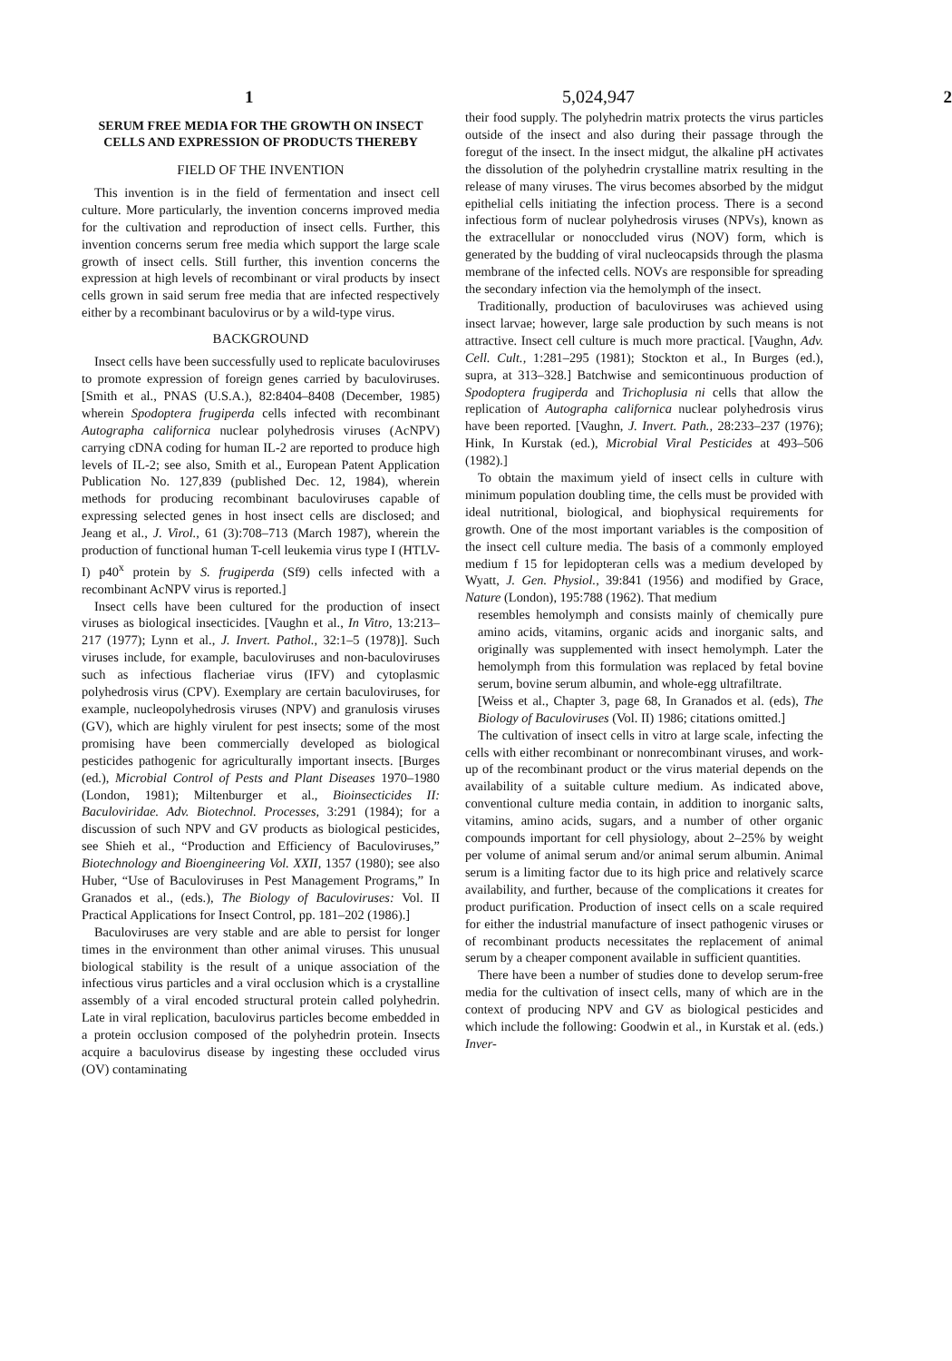1 5,024,947 2
SERUM FREE MEDIA FOR THE GROWTH ON INSECT CELLS AND EXPRESSION OF PRODUCTS THEREBY
FIELD OF THE INVENTION
This invention is in the field of fermentation and insect cell culture. More particularly, the invention concerns improved media for the cultivation and reproduction of insect cells. Further, this invention concerns serum free media which support the large scale growth of insect cells. Still further, this invention concerns the expression at high levels of recombinant or viral products by insect cells grown in said serum free media that are infected respectively either by a recombinant baculovirus or by a wild-type virus.
BACKGROUND
Insect cells have been successfully used to replicate baculoviruses to promote expression of foreign genes carried by baculoviruses. [Smith et al., PNAS (U.S.A.), 82:8404–8408 (December, 1985) wherein Spodoptera frugiperda cells infected with recombinant Autographa californica nuclear polyhedrosis viruses (AcNPV) carrying cDNA coding for human IL-2 are reported to produce high levels of IL-2; see also, Smith et al., European Patent Application Publication No. 127,839 (published Dec. 12, 1984), wherein methods for producing recombinant baculoviruses capable of expressing selected genes in host insect cells are disclosed; and Jeang et al., J. Virol., 61 (3):708–713 (March 1987), wherein the production of functional human T-cell leukemia virus type I (HTLV-I) p40<sup>x</sup> protein by S. frugiperda (Sf9) cells infected with a recombinant AcNPV virus is reported.]
Insect cells have been cultured for the production of insect viruses as biological insecticides. [Vaughn et al., In Vitro, 13:213–217 (1977); Lynn et al., J. Invert. Pathol., 32:1–5 (1978)]. Such viruses include, for example, baculoviruses and non-baculoviruses such as infectious flacheriae virus (IFV) and cytoplasmic polyhedrosis virus (CPV). Exemplary are certain baculoviruses, for example, nucleopolyhedrosis viruses (NPV) and granulosis viruses (GV), which are highly virulent for pest insects; some of the most promising have been commercially developed as biological pesticides pathogenic for agriculturally important insects. [Burges (ed.), Microbial Control of Pests and Plant Diseases 1970–1980 (London, 1981); Miltenburger et al., Bioinsecticides II: Baculoviridae. Adv. Biotechnol. Processes, 3:291 (1984); for a discussion of such NPV and GV products as biological pesticides, see Shieh et al., “Production and Efficiency of Baculoviruses,” Biotechnology and Bioengineering Vol. XXII, 1357 (1980); see also Huber, “Use of Baculoviruses in Pest Management Programs,” In Granados et al., (eds.), The Biology of Baculoviruses: Vol. II Practical Applications for Insect Control, pp. 181–202 (1986).]
Baculoviruses are very stable and are able to persist for longer times in the environment than other animal viruses. This unusual biological stability is the result of a unique association of the infectious virus particles and a viral occlusion which is a crystalline assembly of a viral encoded structural protein called polyhedrin. Late in viral replication, baculovirus particles become embedded in a protein occlusion composed of the polyhedrin protein. Insects acquire a baculovirus disease by ingesting these occluded virus (OV) contaminating
their food supply. The polyhedrin matrix protects the virus particles outside of the insect and also during their passage through the foregut of the insect. In the insect midgut, the alkaline pH activates the dissolution of the polyhedrin crystalline matrix resulting in the release of many viruses. The virus becomes absorbed by the midgut epithelial cells initiating the infection process. There is a second infectious form of nuclear polyhedrosis viruses (NPVs), known as the extracellular or nonoccluded virus (NOV) form, which is generated by the budding of viral nucleocapsids through the plasma membrane of the infected cells. NOVs are responsible for spreading the secondary infection via the hemolymph of the insect.
Traditionally, production of baculoviruses was achieved using insect larvae; however, large sale production by such means is not attractive. Insect cell culture is much more practical. [Vaughn, Adv. Cell. Cult., 1:281–295 (1981); Stockton et al., In Burges (ed.), supra, at 313–328.] Batchwise and semicontinuous production of Spodoptera frugiperda and Trichoplusia ni cells that allow the replication of Autographa californica nuclear polyhedrosis virus have been reported. [Vaughn, J. Invert. Path., 28:233–237 (1976); Hink, In Kurstak (ed.), Microbial Viral Pesticides at 493–506 (1982).]
To obtain the maximum yield of insect cells in culture with minimum population doubling time, the cells must be provided with ideal nutritional, biological, and biophysical requirements for growth. One of the most important variables is the composition of the insect cell culture media. The basis of a commonly employed medium f 15 for lepidopteran cells was a medium developed by Wyatt, J. Gen. Physiol., 39:841 (1956) and modified by Grace, Nature (London), 195:788 (1962). That medium
resembles hemolymph and consists mainly of chemically pure amino acids, vitamins, organic acids and inorganic salts, and originally was supplemented with insect hemolymph. Later the hemolymph from this formulation was replaced by fetal bovine serum, bovine serum albumin, and whole-egg ultrafiltrate.
[Weiss et al., Chapter 3, page 68, In Granados et al. (eds), The Biology of Baculoviruses (Vol. II) 1986; citations omitted.]
The cultivation of insect cells in vitro at large scale, infecting the cells with either recombinant or nonrecombinant viruses, and work-up of the recombinant product or the virus material depends on the availability of a suitable culture medium. As indicated above, conventional culture media contain, in addition to inorganic salts, vitamins, amino acids, sugars, and a number of other organic compounds important for cell physiology, about 2–25% by weight per volume of animal serum and/or animal serum albumin. Animal serum is a limiting factor due to its high price and relatively scarce availability, and further, because of the complications it creates for product purification. Production of insect cells on a scale required for either the industrial manufacture of insect pathogenic viruses or of recombinant products necessitates the replacement of animal serum by a cheaper component available in sufficient quantities.
There have been a number of studies done to develop serum-free media for the cultivation of insect cells, many of which are in the context of producing NPV and GV as biological pesticides and which include the following: Goodwin et al., in Kurstak et al. (eds.) Inver-